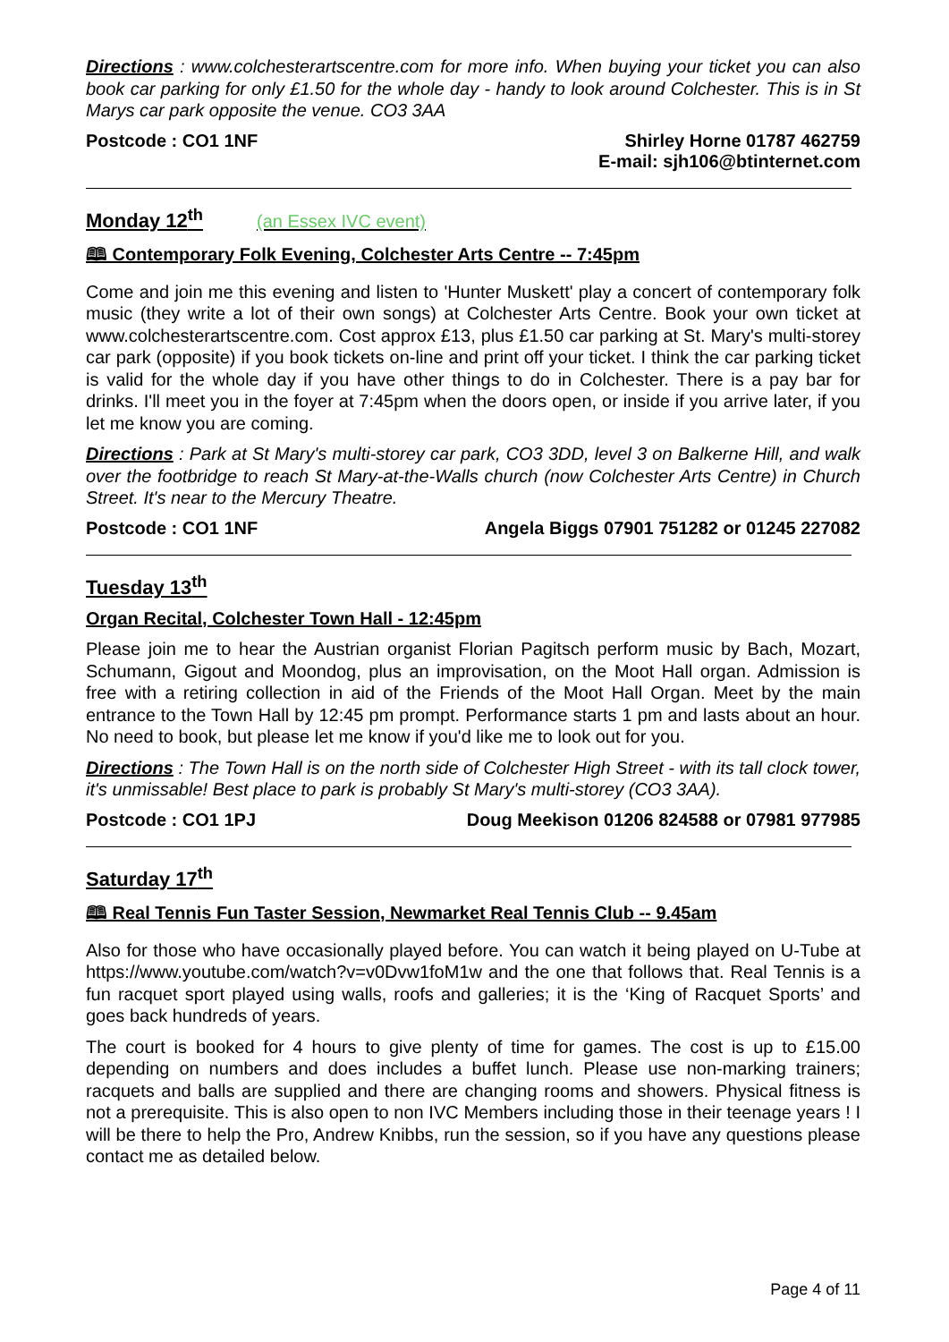Directions : www.colchesterartscentre.com for more info. When buying your ticket you can also book car parking for only £1.50 for the whole day - handy to look around Colchester. This is in St Marys car park opposite the venue. CO3 3AA
Postcode : CO1 1NF Shirley Horne 01787 462759
E-mail: sjh106@btinternet.com
Monday 12<sup>th</sup> (an Essex IVC event)
🕮 Contemporary Folk Evening, Colchester Arts Centre -- 7:45pm
Come and join me this evening and listen to 'Hunter Muskett' play a concert of contemporary folk music (they write a lot of their own songs) at Colchester Arts Centre. Book your own ticket at www.colchesterartscentre.com. Cost approx £13, plus £1.50 car parking at St. Mary's multi-storey car park (opposite) if you book tickets on-line and print off your ticket. I think the car parking ticket is valid for the whole day if you have other things to do in Colchester. There is a pay bar for drinks. I'll meet you in the foyer at 7:45pm when the doors open, or inside if you arrive later, if you let me know you are coming.
Directions : Park at St Mary's multi-storey car park, CO3 3DD, level 3 on Balkerne Hill, and walk over the footbridge to reach St Mary-at-the-Walls church (now Colchester Arts Centre) in Church Street. It's near to the Mercury Theatre.
Postcode : CO1 1NF Angela Biggs 07901 751282 or 01245 227082
Tuesday 13<sup>th</sup>
Organ Recital, Colchester Town Hall - 12:45pm
Please join me to hear the Austrian organist Florian Pagitsch perform music by Bach, Mozart, Schumann, Gigout and Moondog, plus an improvisation, on the Moot Hall organ. Admission is free with a retiring collection in aid of the Friends of the Moot Hall Organ. Meet by the main entrance to the Town Hall by 12:45 pm prompt. Performance starts 1 pm and lasts about an hour. No need to book, but please let me know if you'd like me to look out for you.
Directions : The Town Hall is on the north side of Colchester High Street - with its tall clock tower, it's unmissable! Best place to park is probably St Mary's multi-storey (CO3 3AA).
Postcode : CO1 1PJ Doug Meekison 01206 824588 or 07981 977985
Saturday 17<sup>th</sup>
🕮 Real Tennis Fun Taster Session, Newmarket Real Tennis Club -- 9.45am
Also for those who have occasionally played before. You can watch it being played on U-Tube at https://www.youtube.com/watch?v=v0Dvw1foM1w and the one that follows that. Real Tennis is a fun racquet sport played using walls, roofs and galleries; it is the ‘King of Racquet Sports’ and goes back hundreds of years.
The court is booked for 4 hours to give plenty of time for games. The cost is up to £15.00 depending on numbers and does includes a buffet lunch. Please use non-marking trainers; racquets and balls are supplied and there are changing rooms and showers. Physical fitness is not a prerequisite. This is also open to non IVC Members including those in their teenage years ! I will be there to help the Pro, Andrew Knibbs, run the session, so if you have any questions please contact me as detailed below.
Page 4 of 11